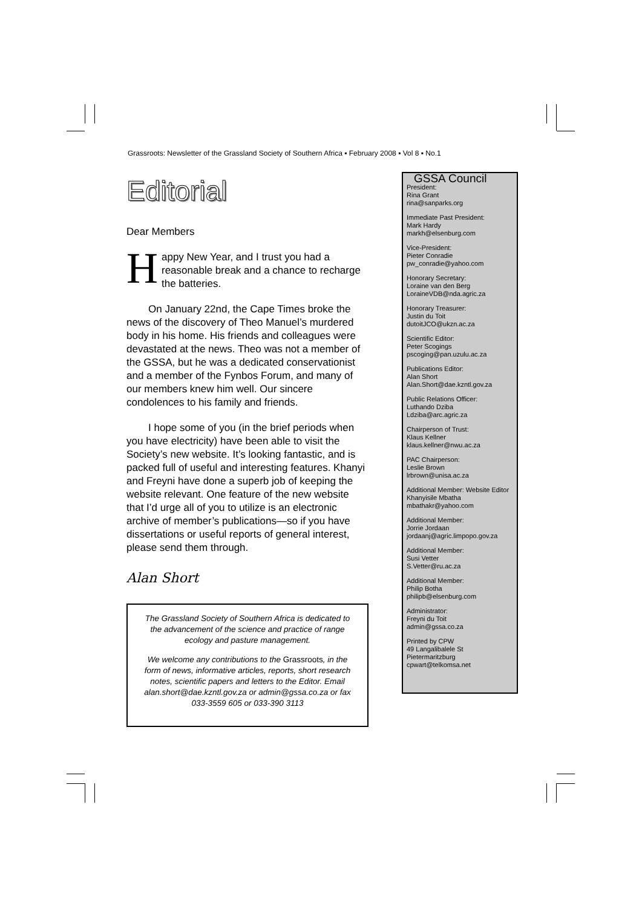Grassroots: Newsletter of the Grassland Society of Southern Africa ▪ February 2008 ▪ Vol 8 ▪ No.1
Editorial
Dear Members
Happy New Year, and I trust you had a reasonable break and a chance to recharge the batteries.
On January 22nd, the Cape Times broke the news of the discovery of Theo Manuel’s murdered body in his home. His friends and colleagues were devastated at the news. Theo was not a member of the GSSA, but he was a dedicated conservationist and a member of the Fynbos Forum, and many of our members knew him well. Our sincere condolences to his family and friends.
I hope some of you (in the brief periods when you have electricity) have been able to visit the Society’s new website. It’s looking fantastic, and is packed full of useful and interesting features. Khanyi and Freyni have done a superb job of keeping the website relevant. One feature of the new website that I’d urge all of you to utilize is an electronic archive of member’s publications—so if you have dissertations or useful reports of general interest, please send them through.
Alan Short
The Grassland Society of Southern Africa is dedicated to the advancement of the science and practice of range ecology and pasture management.
We welcome any contributions to the Grassroots, in the form of news, informative articles, reports, short research notes, scientific papers and letters to the Editor. Email alan.short@dae.kzntl.gov.za or admin@gssa.co.za or fax 033-3559 605 or 033-390 3113
GSSA Council
President:
Rina Grant
rina@sanparks.org
Immediate Past President:
Mark Hardy
markh@elsenburg.com
Vice-President:
Pieter Conradie
pw_conradie@yahoo.com
Honorary Secretary:
Loraine van den Berg
LoraineVDB@nda.agric.za
Honorary Treasurer:
Justin du Toit
dutoitJCO@ukzn.ac.za
Scientific Editor:
Peter Scogings
pscoging@pan.uzulu.ac.za
Publications Editor:
Alan Short
Alan.Short@dae.kzntl.gov.za
Public Relations Officer:
Luthando Dziba
Ldziba@arc.agric.za
Chairperson of Trust:
Klaus Kellner
klaus.kellner@nwu.ac.za
PAC Chairperson:
Leslie Brown
lrbrown@unisa.ac.za
Additional Member: Website Editor
Khanyisile Mbatha
mbathakr@yahoo.com
Additional Member:
Jorrie Jordaan
jordaanj@agric.limpopo.gov.za
Additional Member:
Susi Vetter
S.Vetter@ru.ac.za
Additional Member:
Philip Botha
philipb@elsenburg.com
Administrator:
Freyni du Toit
admin@gssa.co.za
Printed by CPW
49 Langalibalele St
Pietermaritzburg
cpwart@telkomsa.net